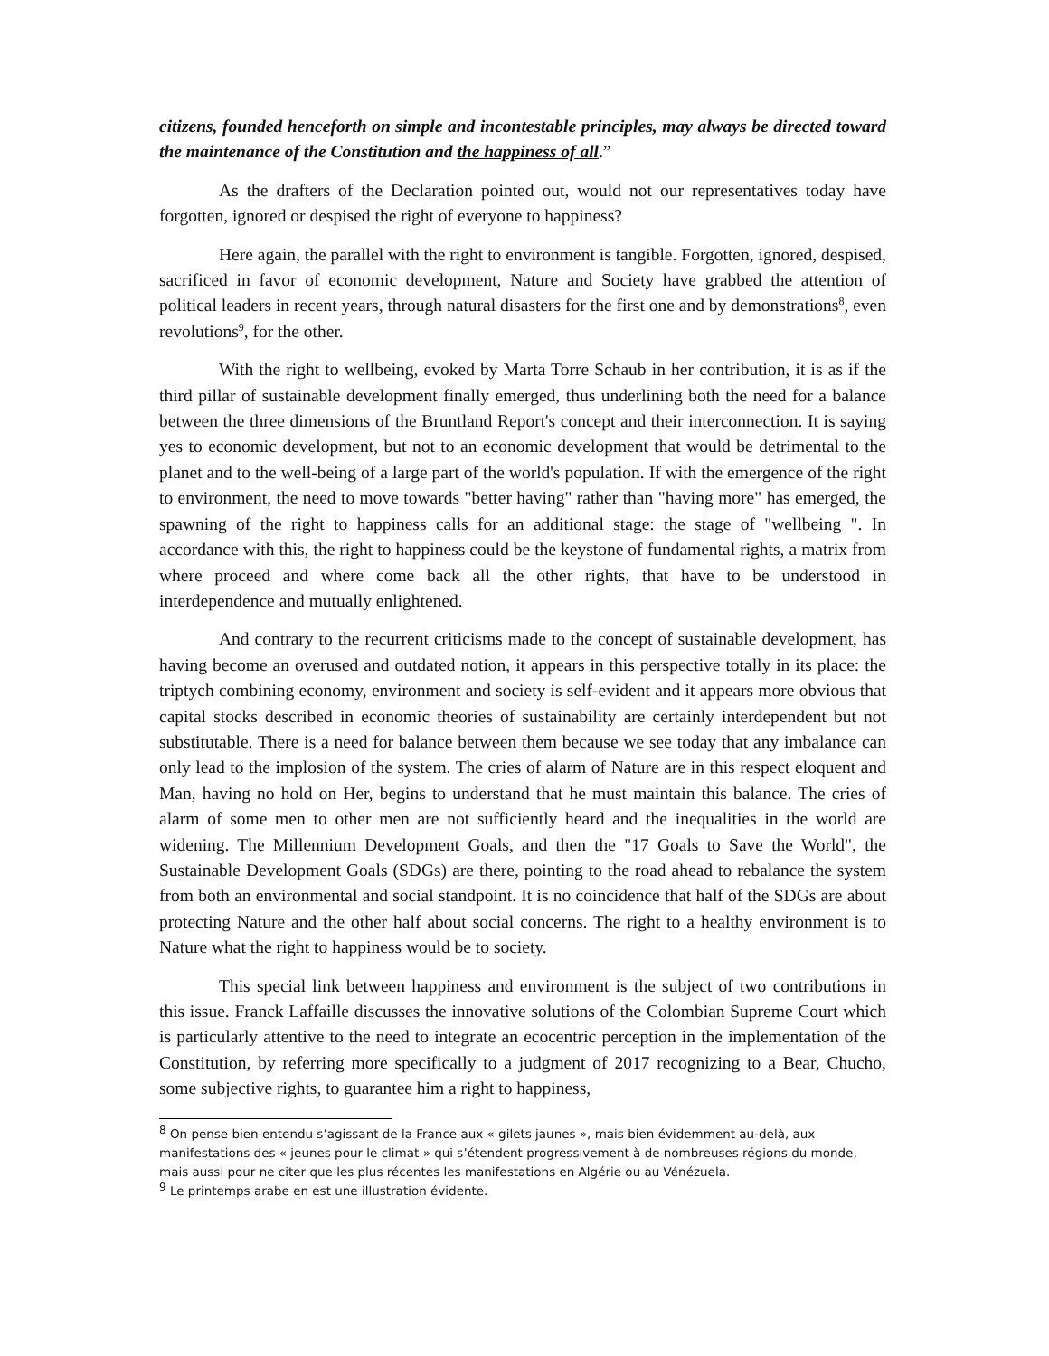citizens, founded henceforth on simple and incontestable principles, may always be directed toward the maintenance of the Constitution and the happiness of all.”
As the drafters of the Declaration pointed out, would not our representatives today have forgotten, ignored or despised the right of everyone to happiness?
Here again, the parallel with the right to environment is tangible. Forgotten, ignored, despised, sacrificed in favor of economic development, Nature and Society have grabbed the attention of political leaders in recent years, through natural disasters for the first one and by demonstrations<sup>8</sup>, even revolutions<sup>9</sup>, for the other.
With the right to wellbeing, evoked by Marta Torre Schaub in her contribution, it is as if the third pillar of sustainable development finally emerged, thus underlining both the need for a balance between the three dimensions of the Bruntland Report's concept and their interconnection. It is saying yes to economic development, but not to an economic development that would be detrimental to the planet and to the well-being of a large part of the world's population. If with the emergence of the right to environment, the need to move towards "better having" rather than "having more" has emerged, the spawning of the right to happiness calls for an additional stage: the stage of "wellbeing ". In accordance with this, the right to happiness could be the keystone of fundamental rights, a matrix from where proceed and where come back all the other rights, that have to be understood in interdependence and mutually enlightened.
And contrary to the recurrent criticisms made to the concept of sustainable development, has having become an overused and outdated notion, it appears in this perspective totally in its place: the triptych combining economy, environment and society is self-evident and it appears more obvious that capital stocks described in economic theories of sustainability are certainly interdependent but not substitutable. There is a need for balance between them because we see today that any imbalance can only lead to the implosion of the system. The cries of alarm of Nature are in this respect eloquent and Man, having no hold on Her, begins to understand that he must maintain this balance. The cries of alarm of some men to other men are not sufficiently heard and the inequalities in the world are widening. The Millennium Development Goals, and then the "17 Goals to Save the World", the Sustainable Development Goals (SDGs) are there, pointing to the road ahead to rebalance the system from both an environmental and social standpoint. It is no coincidence that half of the SDGs are about protecting Nature and the other half about social concerns. The right to a healthy environment is to Nature what the right to happiness would be to society.
This special link between happiness and environment is the subject of two contributions in this issue. Franck Laffaille discusses the innovative solutions of the Colombian Supreme Court which is particularly attentive to the need to integrate an ecocentric perception in the implementation of the Constitution, by referring more specifically to a judgment of 2017 recognizing to a Bear, Chucho, some subjective rights, to guarantee him a right to happiness,
<sup>8</sup> On pense bien entendu s’agissant de la France aux « gilets jaunes », mais bien évidemment au-delà, aux manifestations des « jeunes pour le climat » qui s’étendent progressivement à de nombreuses régions du monde, mais aussi pour ne citer que les plus récentes les manifestations en Algérie ou au Vénézuela.
<sup>9</sup> Le printemps arabe en est une illustration évidente.